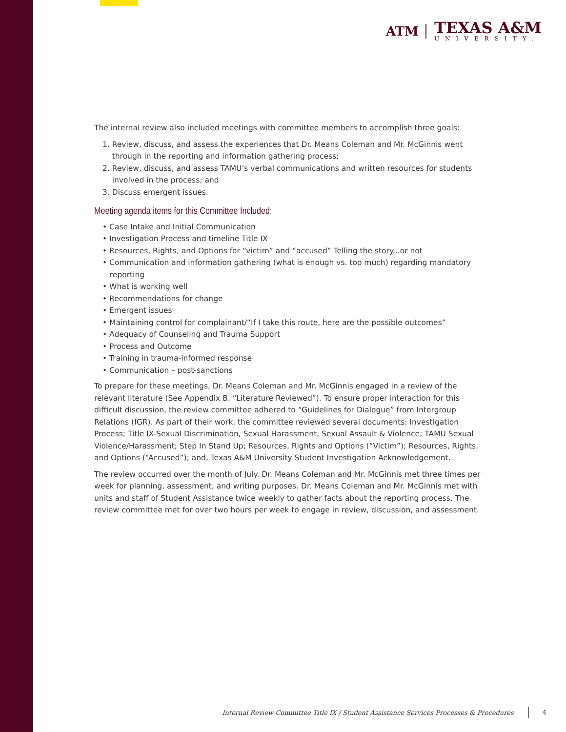ATM
TEXAS A&M
UNIVERSITY.
The internal review also included meetings with committee members to accomplish three goals:
1. Review, discuss, and assess the experiences that Dr. Means Coleman and Mr. McGinnis went
through in the reporting and information gathering process;
2. Review, discuss, and assess TAMU’s verbal communications and written resources for students
involved in the process; and
3. Discuss emergent issues.
Meeting agenda items for this Committee Included:
• Case Intake and Initial Communication
• Investigation Process and timeline Title IX
• Resources, Rights, and Options for “victim” and “accused” Telling the story...or not
• Communication and information gathering (what is enough vs. too much) regarding mandatory
reporting
• What is working well
• Recommendations for change
• Emergent issues
• Maintaining control for complainant/“If I take this route, here are the possible outcomes”
• Adequacy of Counseling and Trauma Support
• Process and Outcome
• Training in trauma-informed response
• Communication – post-sanctions
To prepare for these meetings, Dr. Means Coleman and Mr. McGinnis engaged in a review of the relevant literature (See Appendix B. “Literature Reviewed”). To ensure proper interaction for this difficult discussion, the review committee adhered to “Guidelines for Dialogue” from Intergroup Relations (IGR). As part of their work, the committee reviewed several documents: Investigation Process; Title IX-Sexual Discrimination, Sexual Harassment, Sexual Assault & Violence; TAMU Sexual Violence/Harassment; Step In Stand Up; Resources, Rights and Options (“Victim”); Resources, Rights, and Options (“Accused”); and, Texas A&M University Student Investigation Acknowledgement.
The review occurred over the month of July. Dr. Means Coleman and Mr. McGinnis met three times per week for planning, assessment, and writing purposes. Dr. Means Coleman and Mr. McGinnis met with units and staff of Student Assistance twice weekly to gather facts about the reporting process. The review committee met for over two hours per week to engage in review, discussion, and assessment.
Internal Review Committee Title IX / Student Assistance Services Processes & Procedures 4